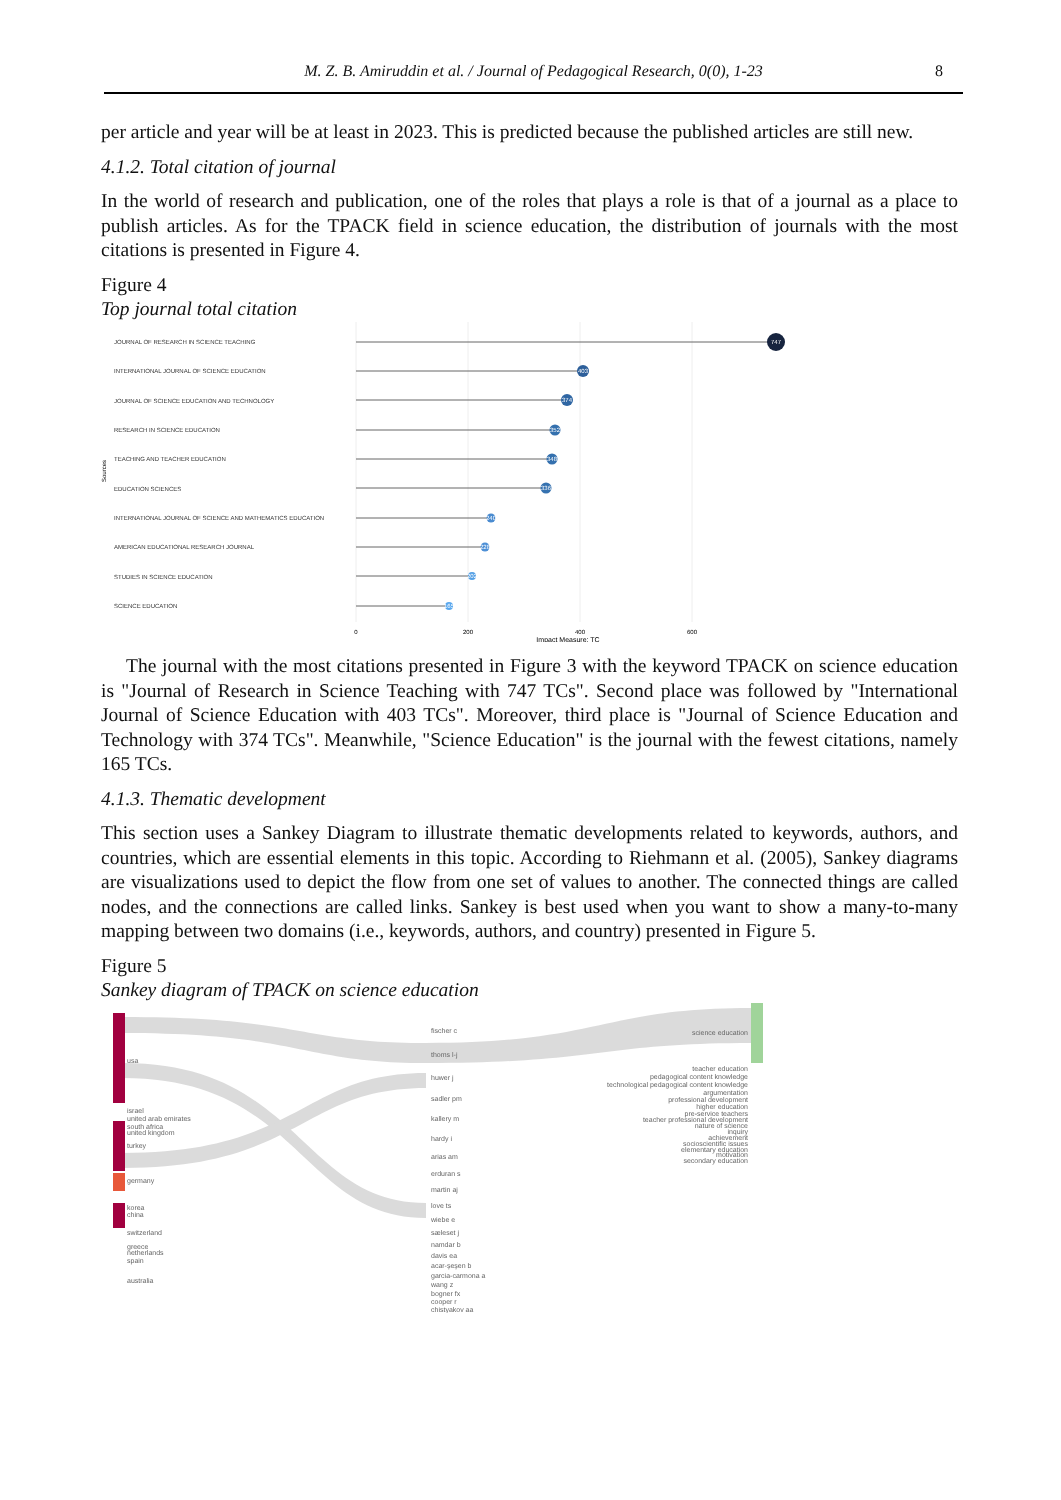M. Z. B. Amiruddin et al. / Journal of Pedagogical Research, 0(0), 1-23 8
per article and year will be at least in 2023. This is predicted because the published articles are still new.
4.1.2. Total citation of journal
In the world of research and publication, one of the roles that plays a role is that of a journal as a place to publish articles. As for the TPACK field in science education, the distribution of journals with the most citations is presented in Figure 4.
Figure 4
Top journal total citation
Sources
JOURNAL OF RESEARCH IN SCIENCE TEACHING
INTERNATIONAL JOURNAL OF SCIENCE EDUCATION
JOURNAL OF SCIENCE EDUCATION AND TECHNOLOGY
RESEARCH IN SCIENCE EDUCATION
TEACHING AND TEACHER EDUCATION
EDUCATION SCIENCES
INTERNATIONAL JOURNAL OF SCIENCE AND MATHEMATICS EDUCATION
AMERICAN EDUCATIONAL RESEARCH JOURNAL
STUDIES IN SCIENCE EDUCATION
SCIENCE EDUCATION
747
403
374
352
348
336
240
228
202
165
0
200
400
600
Impact Measure: TC
The journal with the most citations presented in Figure 3 with the keyword TPACK on science education is "Journal of Research in Science Teaching with 747 TCs". Second place was followed by "International Journal of Science Education with 403 TCs". Moreover, third place is "Journal of Science Education and Technology with 374 TCs". Meanwhile, "Science Education" is the journal with the fewest citations, namely 165 TCs.
4.1.3. Thematic development
This section uses a Sankey Diagram to illustrate thematic developments related to keywords, authors, and countries, which are essential elements in this topic. According to Riehmann et al. (2005), Sankey diagrams are visualizations used to depict the flow from one set of values to another. The connected things are called nodes, and the connections are called links. Sankey is best used when you want to show a many-to-many mapping between two domains (i.e., keywords, authors, and country) presented in Figure 5.
Figure 5
Sankey diagram of TPACK on science education
usa
israel
united arab emirates
south africa
united kingdom
turkey
germany
korea
china
switzerland
greece
netherlands
spain
australia
fischer c
thoms l-j
huwer j
sadler pm
kallery m
hardy i
arias am
erduran s
martin aj
love ts
wiebe e
sæleset j
namdar b
davis ea
acar-şeşen b
garcia-carmona a
wang z
bogner fx
cooper r
chistyakov aa
science education
teacher education
pedagogical content knowledge
technological pedagogical content knowledge
argumentation
professional development
higher education
pre-service teachers
teacher professional development
nature of science
inquiry
achievement
socioscientific issues
elementary education
motivation
secondary education